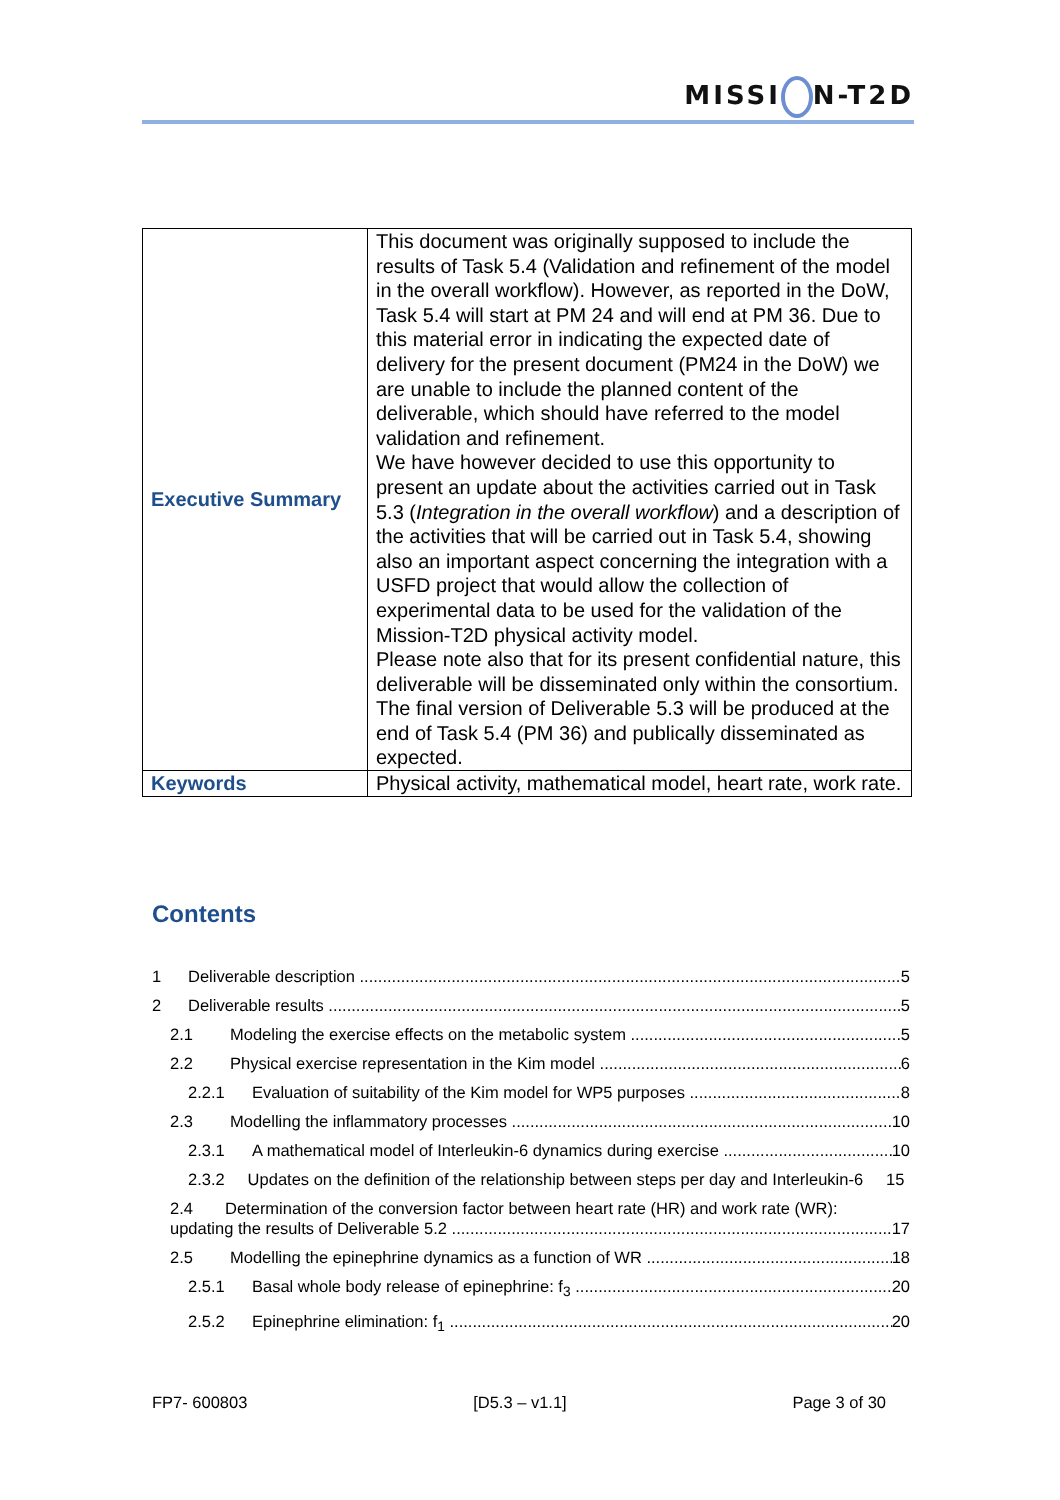MISSI N-T2D
| Executive Summary | This document was originally supposed to include the results of Task 5.4 (Validation and refinement of the model in the overall workflow). However, as reported in the DoW, Task 5.4 will start at PM 24 and will end at PM 36. Due to this material error in indicating the expected date of delivery for the present document (PM24 in the DoW) we are unable to include the planned content of the deliverable, which should have referred to the model validation and refinement. We have however decided to use this opportunity to present an update about the activities carried out in Task 5.3 ( Integration in the overall workflow ) and a description of the activities that will be carried out in Task 5.4, showing also an important aspect concerning the integration with a USFD project that would allow the collection of experimental data to be used for the validation of the Mission-T2D physical activity model. Please note also that for its present confidential nature, this deliverable will be disseminated only within the consortium. The final version of Deliverable 5.3 will be produced at the end of Task 5.4 (PM 36) and publically disseminated as expected. |
| Keywords | Physical activity, mathematical model, heart rate, work rate. |
Contents
1 Deliverable description 5
2 Deliverable results 5
2.1 Modeling the exercise effects on the metabolic system 5
2.2 Physical exercise representation in the Kim model 6
2.2.1 Evaluation of suitability of the Kim model for WP5 purposes 8
2.3 Modelling the inflammatory processes 10
2.3.1 A mathematical model of Interleukin-6 dynamics during exercise 10
2.3.2 Updates on the definition of the relationship between steps per day and Interleukin-6 15
2.4 Determination of the conversion factor between heart rate (HR) and work rate (WR):
updating the results of Deliverable 5.2 17
2.5 Modelling the epinephrine dynamics as a function of WR 18
2.5.1 Basal whole body release of epinephrine: f<sub>3</sub> 20
2.5.2 Epinephrine elimination: f<sub>1</sub> 20
FP7- 600803 [D5.3 – v1.1] Page 3 of 30